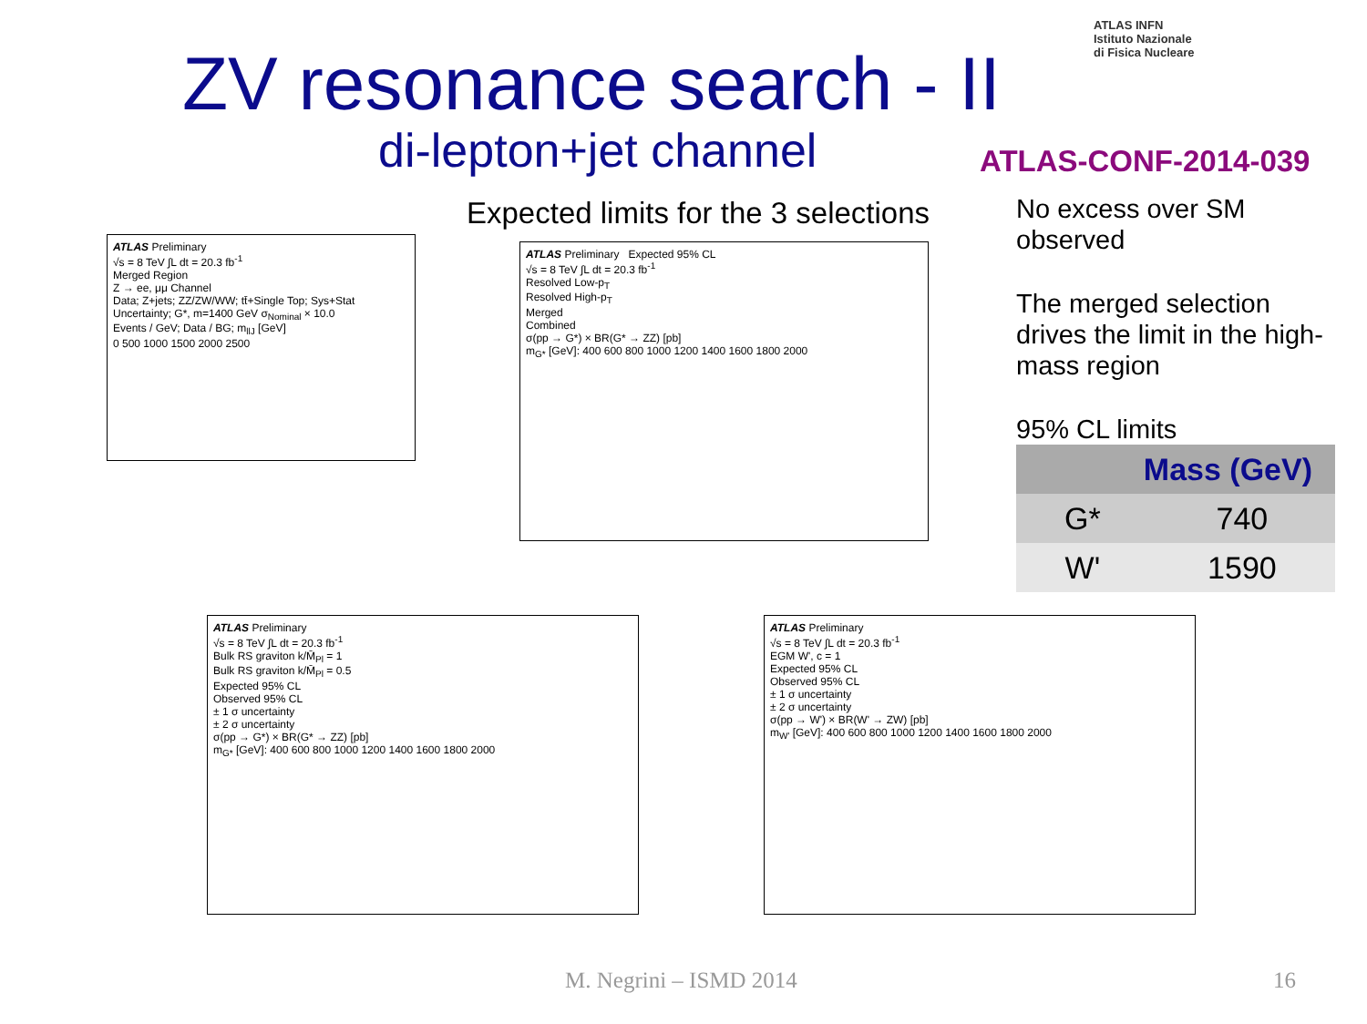ZV resonance search - II
di-lepton+jet channel
ATLAS INFN
Istituto Nazionale
di Fisica Nucleare
ATLAS-CONF-2014-039
Expected limits for the 3 selections
No excess over SM observed
The merged selection drives the limit in the high-mass region
95% CL limits
| Mass (GeV) | |
| --- | --- |
| G* | 740 |
| W' | 1590 |
ATLAS Preliminary
√s = 8 TeV ∫L dt = 20.3 fb<sup>-1</sup>
Merged Region
Z → ee, μμ Channel
Data; Z+jets; ZZ/ZW/WW; tt̄+Single Top; Sys+Stat Uncertainty; G*, m=1400 GeV σ<sub>Nominal</sub> × 10.0
Events / GeV; Data / BG; m<sub>llJ</sub> [GeV]
0 500 1000 1500 2000 2500
ATLAS Preliminary Expected 95% CL
√s = 8 TeV ∫L dt = 20.3 fb<sup>-1</sup>
Resolved Low-p<sub>T</sub>
Resolved High-p<sub>T</sub>
Merged
Combined
σ(pp → G*) × BR(G* → ZZ) [pb]
m<sub>G*</sub> [GeV]: 400 600 800 1000 1200 1400 1600 1800 2000
ATLAS Preliminary
√s = 8 TeV ∫L dt = 20.3 fb<sup>-1</sup>
Bulk RS graviton k/M̄<sub>Pl</sub> = 1
Bulk RS graviton k/M̄<sub>Pl</sub> = 0.5
Expected 95% CL
Observed 95% CL
± 1 σ uncertainty
± 2 σ uncertainty
σ(pp → G*) × BR(G* → ZZ) [pb]
m<sub>G*</sub> [GeV]: 400 600 800 1000 1200 1400 1600 1800 2000
ATLAS Preliminary
√s = 8 TeV ∫L dt = 20.3 fb<sup>-1</sup>
EGM W', c = 1
Expected 95% CL
Observed 95% CL
± 1 σ uncertainty
± 2 σ uncertainty
σ(pp → W') × BR(W' → ZW) [pb]
m<sub>W'</sub> [GeV]: 400 600 800 1000 1200 1400 1600 1800 2000
M. Negrini – ISMD 2014 16